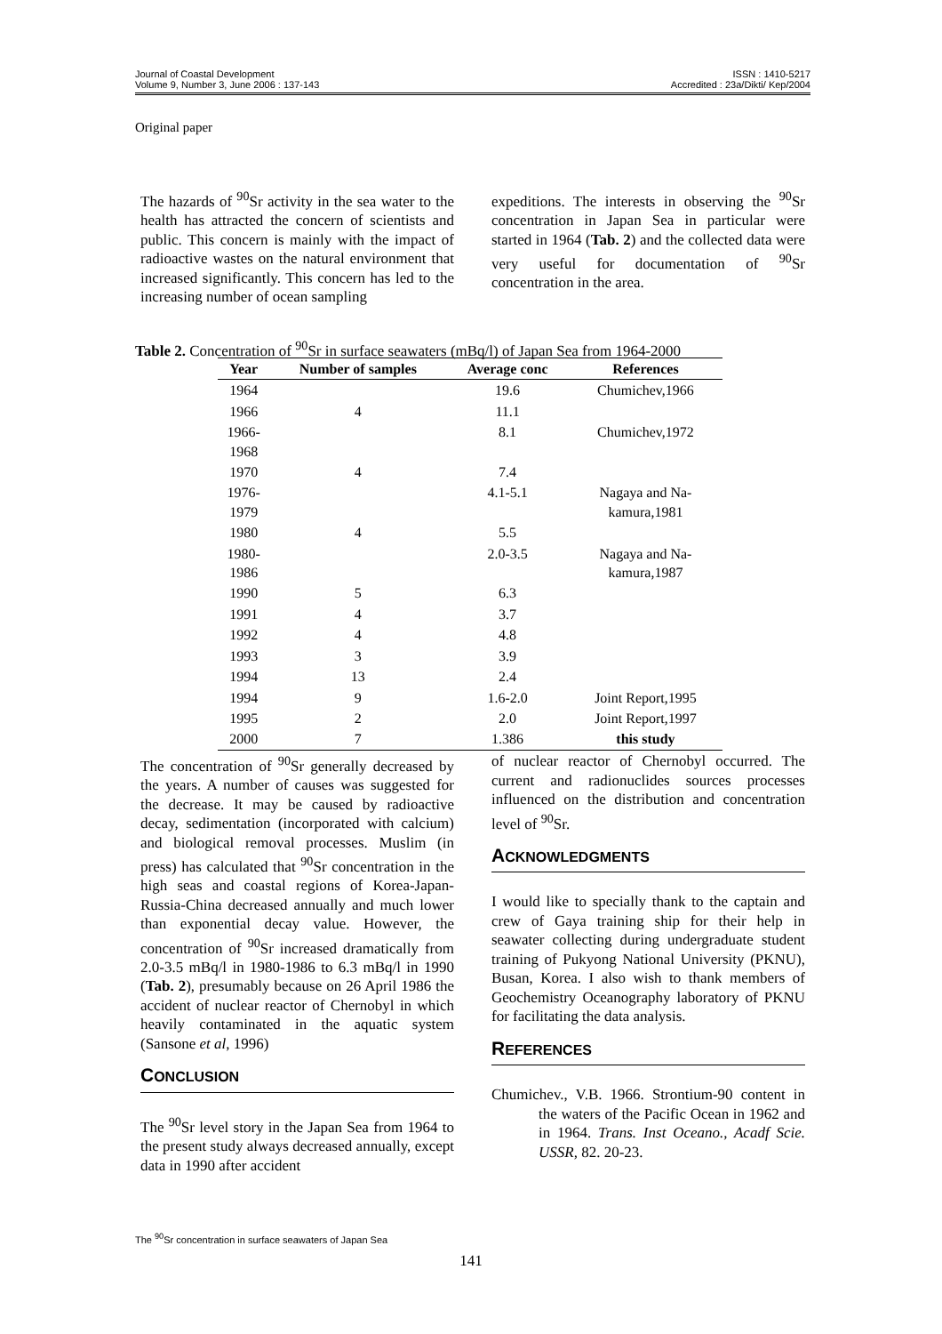ISSN : 1410-5217
Accredited : 23a/Dikti/ Kep/2004 Journal of Coastal Development
Volume 9, Number 3, June 2006 : 137-143
Original paper
The hazards of <sup>90</sup>Sr activity in the sea water to the health has attracted the concern of scientists and public. This concern is mainly with the impact of radioactive wastes on the natural environment that increased significantly. This concern has led to the increasing number of ocean sampling
expeditions. The interests in observing the <sup>90</sup>Sr concentration in Japan Sea in particular were started in 1964 (Tab. 2) and the collected data were very useful for documentation of <sup>90</sup>Sr concentration in the area.
Table 2. Concentration of <sup>90</sup>Sr in surface seawaters (mBq/l) of Japan Sea from 1964-2000
| Year | Number of samples | Average conc | References |
| --- | --- | --- | --- |
| 1964 | | 19.6 | Chumichev,1966 |
| 1966 | 4 | 11.1 | |
| 1966- 1968 | | 8.1 | Chumichev,1972 |
| 1970 | 4 | 7.4 | |
| 1976- 1979 | | 4.1-5.1 | Nagaya and Na- kamura,1981 |
| 1980 | 4 | 5.5 | |
| 1980- 1986 | | 2.0-3.5 | Nagaya and Na- kamura,1987 |
| 1990 | 5 | 6.3 | |
| 1991 | 4 | 3.7 | |
| 1992 | 4 | 4.8 | |
| 1993 | 3 | 3.9 | |
| 1994 | 13 | 2.4 | |
| 1994 | 9 | 1.6-2.0 | Joint Report,1995 |
| 1995 | 2 | 2.0 | Joint Report,1997 |
| 2000 | 7 | 1.386 | this study |
The concentration of <sup>90</sup>Sr generally decreased by the years. A number of causes was suggested for the decrease. It may be caused by radioactive decay, sedimentation (incorporated with calcium) and biological removal processes. Muslim (in press) has calculated that <sup>90</sup>Sr concentration in the high seas and coastal regions of Korea-Japan-Russia-China decreased annually and much lower than exponential decay value. However, the concentration of <sup>90</sup>Sr increased dramatically from 2.0-3.5 mBq/l in 1980-1986 to 6.3 mBq/l in 1990 (Tab. 2), presumably because on 26 April 1986 the accident of nuclear reactor of Chernobyl in which heavily contaminated in the aquatic system (Sansone et al, 1996)
CONCLUSION
The <sup>90</sup>Sr level story in the Japan Sea from 1964 to the present study always decreased annually, except data in 1990 after accident
of nuclear reactor of Chernobyl occurred. The current and radionuclides sources processes influenced on the distribution and concentration level of <sup>90</sup>Sr.
ACKNOWLEDGMENTS
I would like to specially thank to the captain and crew of Gaya training ship for their help in seawater collecting during undergraduate student training of Pukyong National University (PKNU), Busan, Korea. I also wish to thank members of Geochemistry Oceanography laboratory of PKNU for facilitating the data analysis.
REFERENCES
Chumichev., V.B. 1966. Strontium-90 content in the waters of the Pacific Ocean in 1962 and in 1964. Trans. Inst Oceano., Acadf Scie. USSR, 82. 20-23.
The <sup>90</sup>Sr concentration in surface seawaters of Japan Sea
141